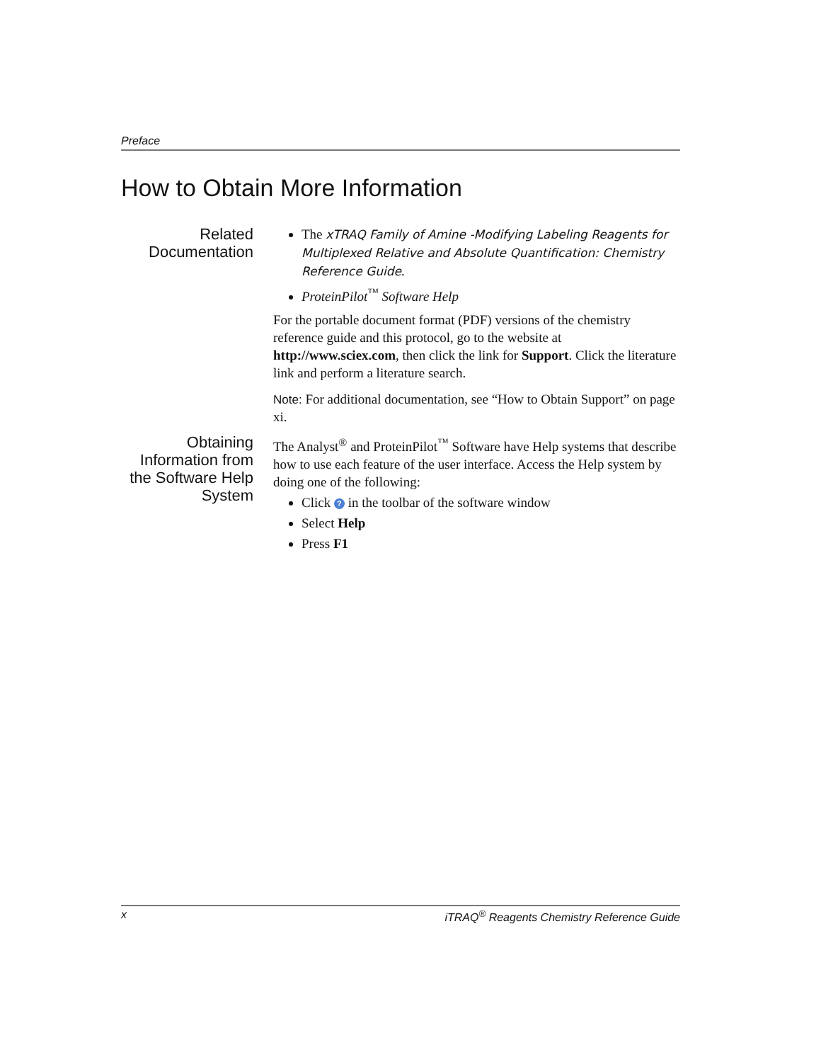Preface
How to Obtain More Information
Related Documentation
The xTRAQ Family of Amine -Modifying Labeling Reagents for Multiplexed Relative and Absolute Quantification: Chemistry Reference Guide.
ProteinPilot<sup>™</sup> Software Help
For the portable document format (PDF) versions of the chemistry reference guide and this protocol, go to the website at http://www.sciex.com, then click the link for Support. Click the literature link and perform a literature search.
Note: For additional documentation, see “How to Obtain Support” on page xi.
Obtaining Information from the Software Help System
The Analyst<sup>®</sup> and ProteinPilot<sup>™</sup> Software have Help systems that describe how to use each feature of the user interface. Access the Help system by doing one of the following:
Click ? in the toolbar of the software window
Select Help
Press F1
x iTRAQ<sup>®</sup> Reagents Chemistry Reference Guide